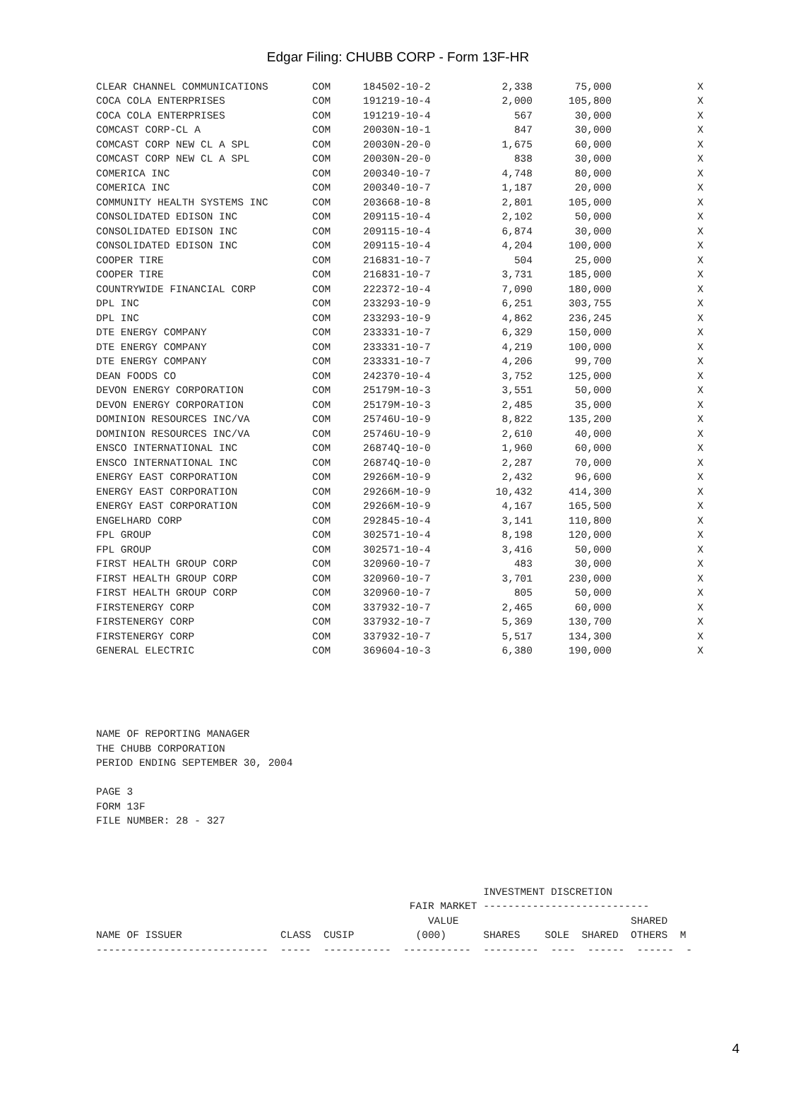Edgar Filing: CHUBB CORP - Form 13F-HR
| CLEAR CHANNEL COMMUNICATIONS | COM | 184502-10-2 | 2,338 | 75,000 | X |
| COCA COLA ENTERPRISES | COM | 191219-10-4 | 2,000 | 105,800 | X |
| COCA COLA ENTERPRISES | COM | 191219-10-4 | 567 | 30,000 | X |
| COMCAST CORP-CL A | COM | 20030N-10-1 | 847 | 30,000 | X |
| COMCAST CORP NEW CL A SPL | COM | 20030N-20-0 | 1,675 | 60,000 | X |
| COMCAST CORP NEW CL A SPL | COM | 20030N-20-0 | 838 | 30,000 | X |
| COMERICA INC | COM | 200340-10-7 | 4,748 | 80,000 | X |
| COMERICA INC | COM | 200340-10-7 | 1,187 | 20,000 | X |
| COMMUNITY HEALTH SYSTEMS INC | COM | 203668-10-8 | 2,801 | 105,000 | X |
| CONSOLIDATED EDISON INC | COM | 209115-10-4 | 2,102 | 50,000 | X |
| CONSOLIDATED EDISON INC | COM | 209115-10-4 | 6,874 | 30,000 | X |
| CONSOLIDATED EDISON INC | COM | 209115-10-4 | 4,204 | 100,000 | X |
| COOPER TIRE | COM | 216831-10-7 | 504 | 25,000 | X |
| COOPER TIRE | COM | 216831-10-7 | 3,731 | 185,000 | X |
| COUNTRYWIDE FINANCIAL CORP | COM | 222372-10-4 | 7,090 | 180,000 | X |
| DPL INC | COM | 233293-10-9 | 6,251 | 303,755 | X |
| DPL INC | COM | 233293-10-9 | 4,862 | 236,245 | X |
| DTE ENERGY COMPANY | COM | 233331-10-7 | 6,329 | 150,000 | X |
| DTE ENERGY COMPANY | COM | 233331-10-7 | 4,219 | 100,000 | X |
| DTE ENERGY COMPANY | COM | 233331-10-7 | 4,206 | 99,700 | X |
| DEAN FOODS CO | COM | 242370-10-4 | 3,752 | 125,000 | X |
| DEVON ENERGY CORPORATION | COM | 25179M-10-3 | 3,551 | 50,000 | X |
| DEVON ENERGY CORPORATION | COM | 25179M-10-3 | 2,485 | 35,000 | X |
| DOMINION RESOURCES INC/VA | COM | 25746U-10-9 | 8,822 | 135,200 | X |
| DOMINION RESOURCES INC/VA | COM | 25746U-10-9 | 2,610 | 40,000 | X |
| ENSCO INTERNATIONAL INC | COM | 26874Q-10-0 | 1,960 | 60,000 | X |
| ENSCO INTERNATIONAL INC | COM | 26874Q-10-0 | 2,287 | 70,000 | X |
| ENERGY EAST CORPORATION | COM | 29266M-10-9 | 2,432 | 96,600 | X |
| ENERGY EAST CORPORATION | COM | 29266M-10-9 | 10,432 | 414,300 | X |
| ENERGY EAST CORPORATION | COM | 29266M-10-9 | 4,167 | 165,500 | X |
| ENGELHARD CORP | COM | 292845-10-4 | 3,141 | 110,800 | X |
| FPL GROUP | COM | 302571-10-4 | 8,198 | 120,000 | X |
| FPL GROUP | COM | 302571-10-4 | 3,416 | 50,000 | X |
| FIRST HEALTH GROUP CORP | COM | 320960-10-7 | 483 | 30,000 | X |
| FIRST HEALTH GROUP CORP | COM | 320960-10-7 | 3,701 | 230,000 | X |
| FIRST HEALTH GROUP CORP | COM | 320960-10-7 | 805 | 50,000 | X |
| FIRSTENERGY CORP | COM | 337932-10-7 | 2,465 | 60,000 | X |
| FIRSTENERGY CORP | COM | 337932-10-7 | 5,369 | 130,700 | X |
| FIRSTENERGY CORP | COM | 337932-10-7 | 5,517 | 134,300 | X |
| GENERAL ELECTRIC | COM | 369604-10-3 | 6,380 | 190,000 | X |
NAME OF REPORTING MANAGER THE CHUBB CORPORATION PERIOD ENDING SEPTEMBER 30, 2004 PAGE 3 FORM 13F FILE NUMBER: 28 - 327
INVESTMENT DISCRETION FAIR MARKET --------------------------- VALUE SHARED NAME OF ISSUER CLASS CUSIP (000) SHARES SOLE SHARED OTHERS M ---------------------------- ----- ----------- ----------- --------- ---- ------ ------ -
4